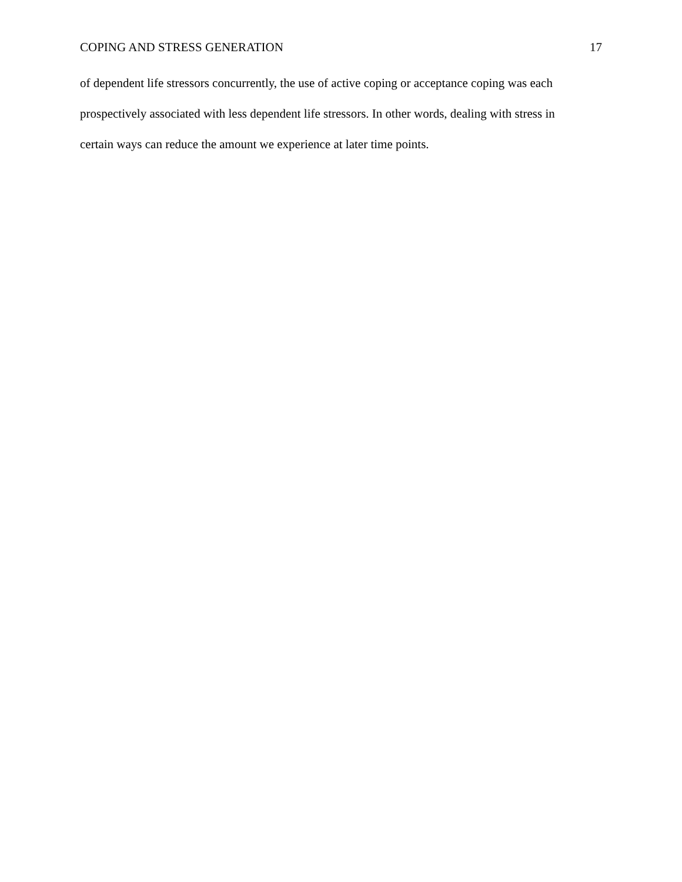COPING AND STRESS GENERATION 17
of dependent life stressors concurrently, the use of active coping or acceptance coping was each
prospectively associated with less dependent life stressors. In other words, dealing with stress in
certain ways can reduce the amount we experience at later time points.